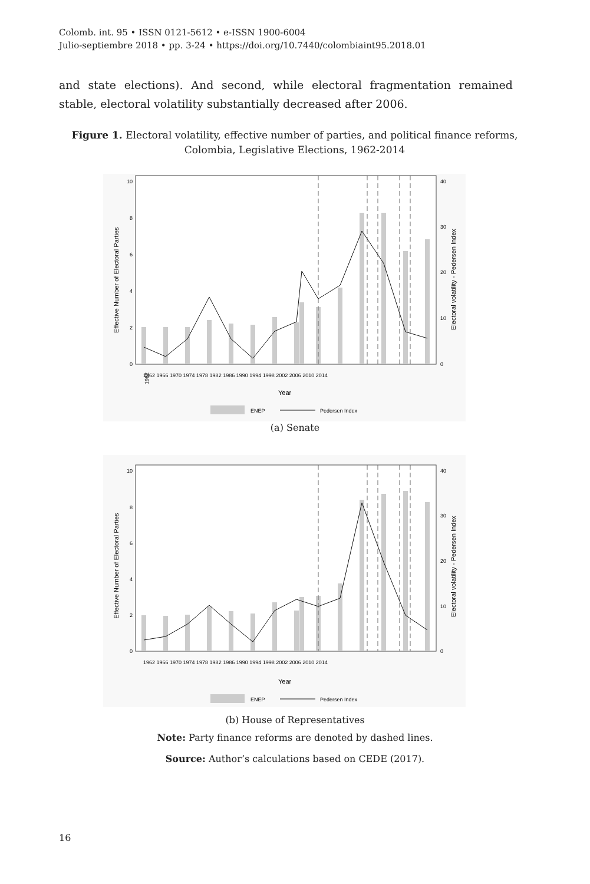Colomb. int. 95 • ISSN 0121-5612 • e-ISSN 1900-6004
Julio-septiembre 2018 • pp. 3-24 • https://doi.org/10.7440/colombiaint95.2018.01
and state elections). And second, while electoral fragmentation remained stable, electoral volatility substantially decreased after 2006.
Figure 1. Electoral volatility, effective number of parties, and political finance reforms, Colombia, Legislative Elections, 1962-2014
10
8
6
4
2
0
40
30
20
10
0
Effective Number of Electoral Parties
Electoral volatility - Pedersen Index
1962
1962 1966 1970 1974 1978 1982 1986 1990 1994 1998 2002 2006 2010 2014
Year
ENEP
Pedersen Index
(a) Senate
10
8
6
4
2
0
40
30
20
10
0
Effective Number of Electoral Parties
Electoral volatility - Pedersen Index
1962 1966 1970 1974 1978 1982 1986 1990 1994 1998 2002 2006 2010 2014
Year
ENEP
Pedersen Index
(b) House of Representatives
Note: Party finance reforms are denoted by dashed lines.
Source: Author’s calculations based on CEDE (2017).
16